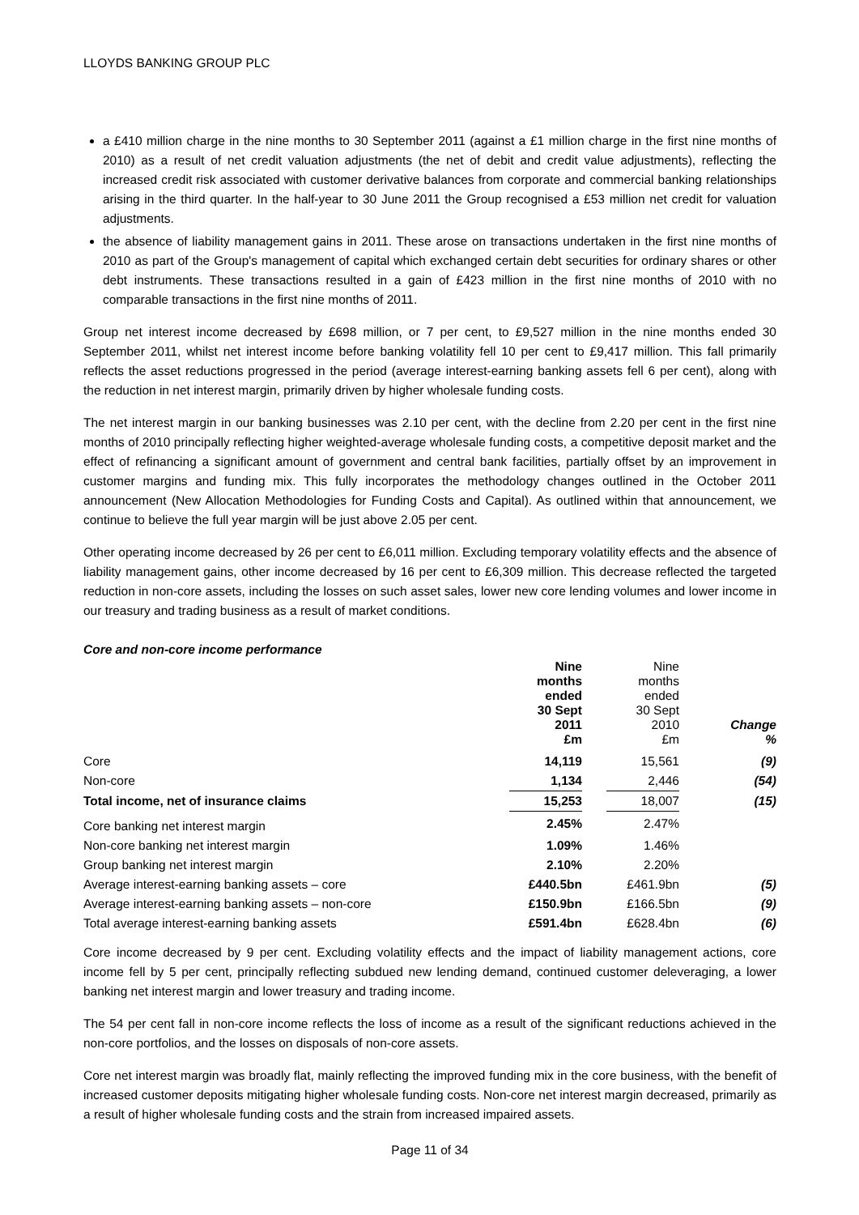LLOYDS BANKING GROUP PLC
a £410 million charge in the nine months to 30 September 2011 (against a £1 million charge in the first nine months of 2010) as a result of net credit valuation adjustments (the net of debit and credit value adjustments), reflecting the increased credit risk associated with customer derivative balances from corporate and commercial banking relationships arising in the third quarter. In the half-year to 30 June 2011 the Group recognised a £53 million net credit for valuation adjustments.
the absence of liability management gains in 2011. These arose on transactions undertaken in the first nine months of 2010 as part of the Group's management of capital which exchanged certain debt securities for ordinary shares or other debt instruments. These transactions resulted in a gain of £423 million in the first nine months of 2010 with no comparable transactions in the first nine months of 2011.
Group net interest income decreased by £698 million, or 7 per cent, to £9,527 million in the nine months ended 30 September 2011, whilst net interest income before banking volatility fell 10 per cent to £9,417 million. This fall primarily reflects the asset reductions progressed in the period (average interest-earning banking assets fell 6 per cent), along with the reduction in net interest margin, primarily driven by higher wholesale funding costs.
The net interest margin in our banking businesses was 2.10 per cent, with the decline from 2.20 per cent in the first nine months of 2010 principally reflecting higher weighted-average wholesale funding costs, a competitive deposit market and the effect of refinancing a significant amount of government and central bank facilities, partially offset by an improvement in customer margins and funding mix. This fully incorporates the methodology changes outlined in the October 2011 announcement (New Allocation Methodologies for Funding Costs and Capital). As outlined within that announcement, we continue to believe the full year margin will be just above 2.05 per cent.
Other operating income decreased by 26 per cent to £6,011 million. Excluding temporary volatility effects and the absence of liability management gains, other income decreased by 16 per cent to £6,309 million. This decrease reflected the targeted reduction in non-core assets, including the losses on such asset sales, lower new core lending volumes and lower income in our treasury and trading business as a result of market conditions.
Core and non-core income performance
| | Nine months ended 30 Sept 2011 £m | | Nine months ended 30 Sept 2010 £m | Change % |
| --- | --- | --- | --- | --- |
| Core | 14,119 | | 15,561 | (9) |
| Non-core | 1,134 | | 2,446 | (54) |
| Total income, net of insurance claims | 15,253 | | 18,007 | (15) |
| Core banking net interest margin | 2.45% | | 2.47% | |
| Non-core banking net interest margin | 1.09% | | 1.46% | |
| Group banking net interest margin | 2.10% | | 2.20% | |
| Average interest-earning banking assets – core | £440.5bn | | £461.9bn | (5) |
| Average interest-earning banking assets – non-core | £150.9bn | | £166.5bn | (9) |
| Total average interest-earning banking assets | £591.4bn | | £628.4bn | (6) |
Core income decreased by 9 per cent. Excluding volatility effects and the impact of liability management actions, core income fell by 5 per cent, principally reflecting subdued new lending demand, continued customer deleveraging, a lower banking net interest margin and lower treasury and trading income.
The 54 per cent fall in non-core income reflects the loss of income as a result of the significant reductions achieved in the non-core portfolios, and the losses on disposals of non-core assets.
Core net interest margin was broadly flat, mainly reflecting the improved funding mix in the core business, with the benefit of increased customer deposits mitigating higher wholesale funding costs. Non-core net interest margin decreased, primarily as a result of higher wholesale funding costs and the strain from increased impaired assets.
Page 11 of 34